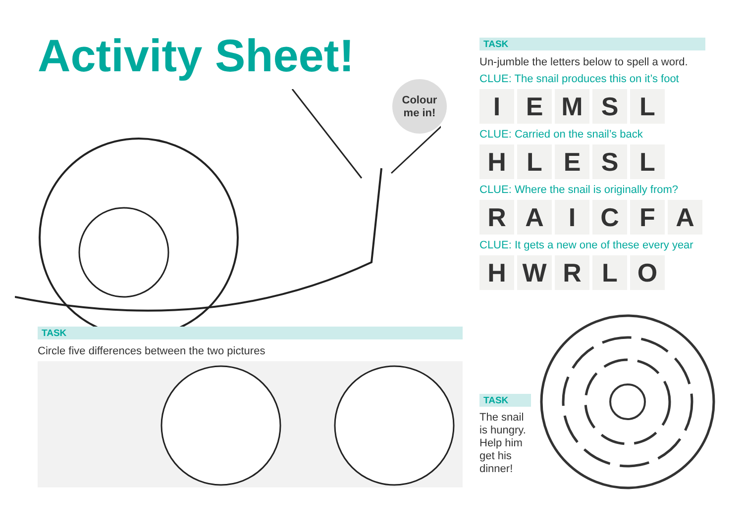Activity Sheet!
Colour
me in!
TASK
Circle five differences between the two pictures
TASK
Un-jumble the letters below to spell a word.
CLUE: The snail produces this on it’s foot
I E M S L
CLUE: Carried on the snail’s back
H L E S L
CLUE: Where the snail is originally from?
R A I C F A
CLUE: It gets a new one of these every year
H W R L O
TASK
The snail is hungry. Help him get his dinner!